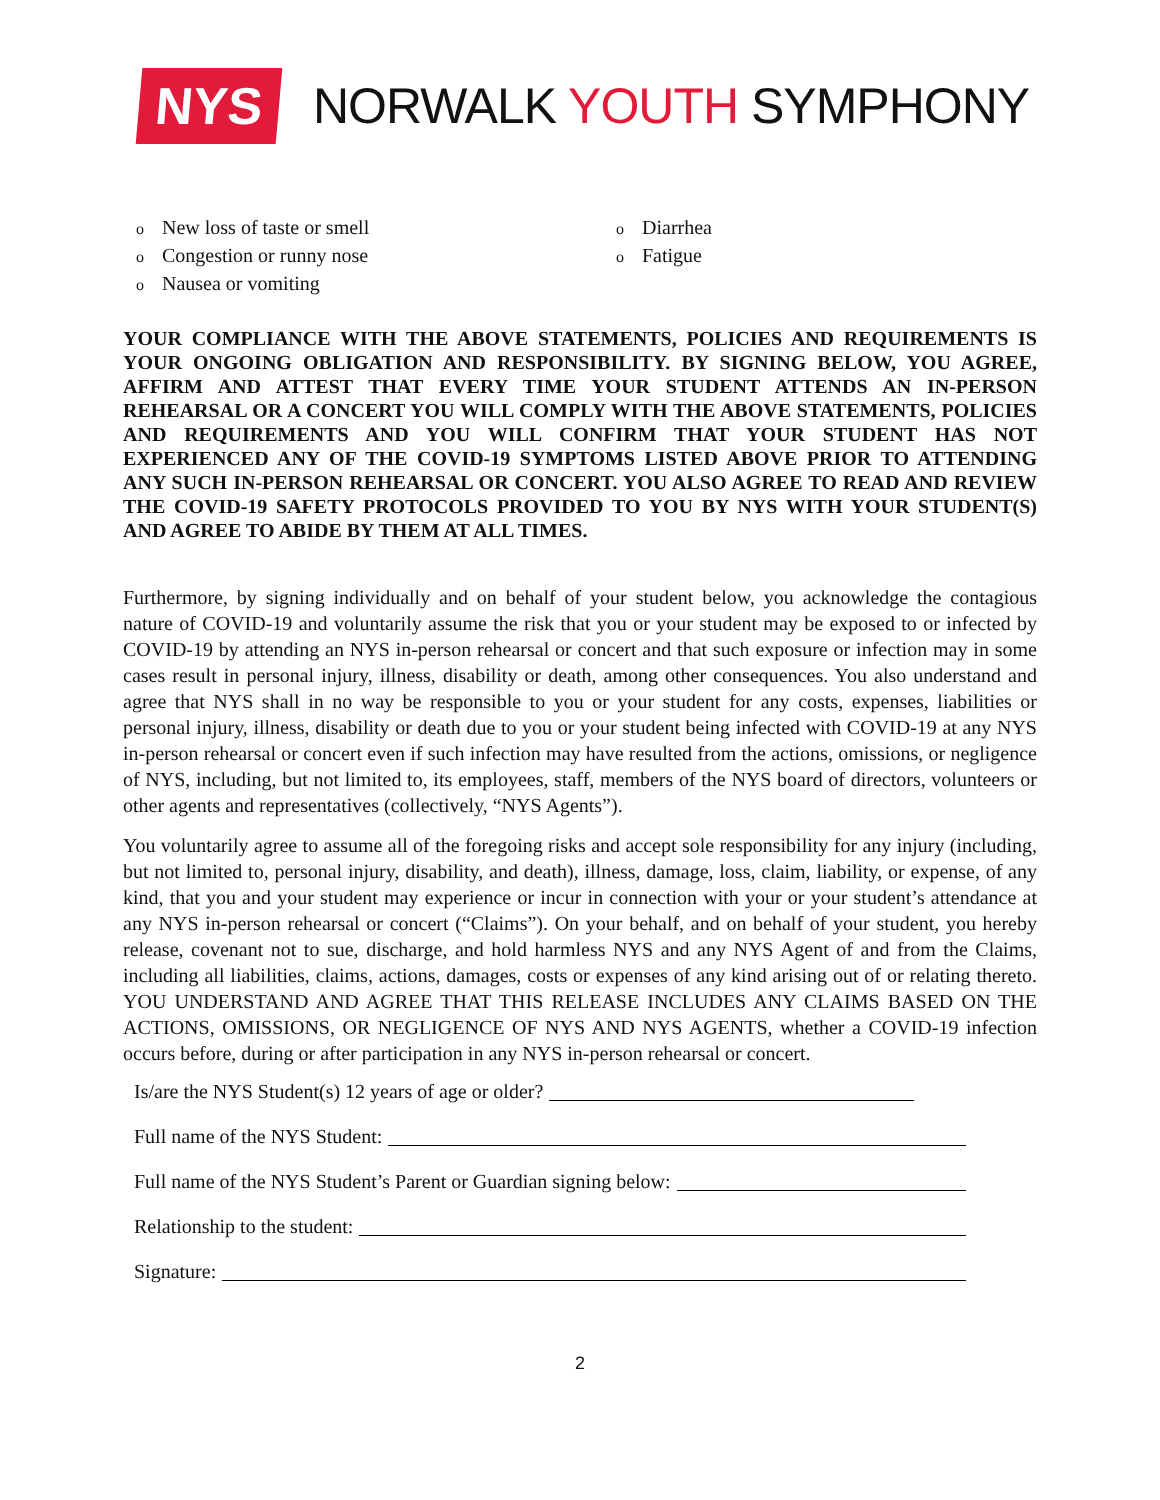NYS
NORWALK YOUTH SYMPHONY
o New loss of taste or smell
o Congestion or runny nose
o Nausea or vomiting
o Diarrhea
o Fatigue
YOUR COMPLIANCE WITH THE ABOVE STATEMENTS, POLICIES AND REQUIREMENTS IS YOUR ONGOING OBLIGATION AND RESPONSIBILITY. BY SIGNING BELOW, YOU AGREE, AFFIRM AND ATTEST THAT EVERY TIME YOUR STUDENT ATTENDS AN IN-PERSON REHEARSAL OR A CONCERT YOU WILL COMPLY WITH THE ABOVE STATEMENTS, POLICIES AND REQUIREMENTS AND YOU WILL CONFIRM THAT YOUR STUDENT HAS NOT EXPERIENCED ANY OF THE COVID-19 SYMPTOMS LISTED ABOVE PRIOR TO ATTENDING ANY SUCH IN-PERSON REHEARSAL OR CONCERT. YOU ALSO AGREE TO READ AND REVIEW THE COVID-19 SAFETY PROTOCOLS PROVIDED TO YOU BY NYS WITH YOUR STUDENT(S) AND AGREE TO ABIDE BY THEM AT ALL TIMES.
Furthermore, by signing individually and on behalf of your student below, you acknowledge the contagious nature of COVID-19 and voluntarily assume the risk that you or your student may be exposed to or infected by COVID-19 by attending an NYS in-person rehearsal or concert and that such exposure or infection may in some cases result in personal injury, illness, disability or death, among other consequences. You also understand and agree that NYS shall in no way be responsible to you or your student for any costs, expenses, liabilities or personal injury, illness, disability or death due to you or your student being infected with COVID-19 at any NYS in-person rehearsal or concert even if such infection may have resulted from the actions, omissions, or negligence of NYS, including, but not limited to, its employees, staff, members of the NYS board of directors, volunteers or other agents and representatives (collectively, “NYS Agents”).
You voluntarily agree to assume all of the foregoing risks and accept sole responsibility for any injury (including, but not limited to, personal injury, disability, and death), illness, damage, loss, claim, liability, or expense, of any kind, that you and your student may experience or incur in connection with your or your student’s attendance at any NYS in-person rehearsal or concert (“Claims”). On your behalf, and on behalf of your student, you hereby release, covenant not to sue, discharge, and hold harmless NYS and any NYS Agent of and from the Claims, including all liabilities, claims, actions, damages, costs or expenses of any kind arising out of or relating thereto. YOU UNDERSTAND AND AGREE THAT THIS RELEASE INCLUDES ANY CLAIMS BASED ON THE ACTIONS, OMISSIONS, OR NEGLIGENCE OF NYS AND NYS AGENTS, whether a COVID-19 infection occurs before, during or after participation in any NYS in-person rehearsal or concert.
Is/are the NYS Student(s) 12 years of age or older?
Full name of the NYS Student:
Full name of the NYS Student’s Parent or Guardian signing below:
Relationship to the student:
Signature:
2